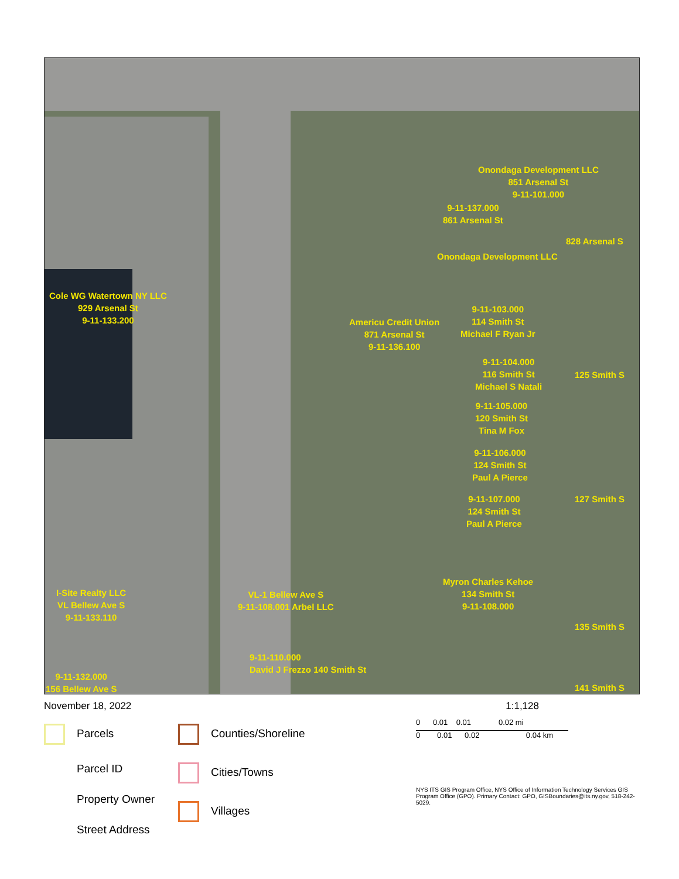Cole WG Watertown NY LLC
929 Arsenal St
9-11-133.200
Americu Credit Union
871 Arsenal St
9-11-136.100
Onondaga Development LLC
851 Arsenal St
9-11-101.000
9-11-137.000
861 Arsenal St
828 Arsenal S
Onondaga Development LLC
9-11-103.000
114 Smith St
Michael F Ryan Jr
9-11-104.000
116 Smith St
Michael S Natali
125 Smith S
9-11-105.000
120 Smith St
Tina M Fox
9-11-106.000
124 Smith St
Paul A Pierce
9-11-107.000
124 Smith St
Paul A Pierce
127 Smith S
I-Site Realty LLC
VL Bellew Ave S
9-11-133.110
VL-1 Bellew Ave S
9-11-108.001 Arbel LLC
Myron Charles Kehoe
134 Smith St
9-11-108.000
135 Smith S
9-11-110.000
David J Frezzo 140 Smith St
9-11-132.000
156 Bellew Ave S
141 Smith S
November 18, 2022 1:1,128
Parcels
Parcel ID
Property Owner
Street Address
Counties/Shoreline
Cities/Towns
Villages
0 0.01 0.01 0.02 mi
0 0.01 0.02 0.04 km
NYS ITS GIS Program Office, NYS Office of Information Technology Services GIS Program Office (GPO). Primary Contact: GPO, GISBoundaries@its.ny.gov, 518-242-5029.